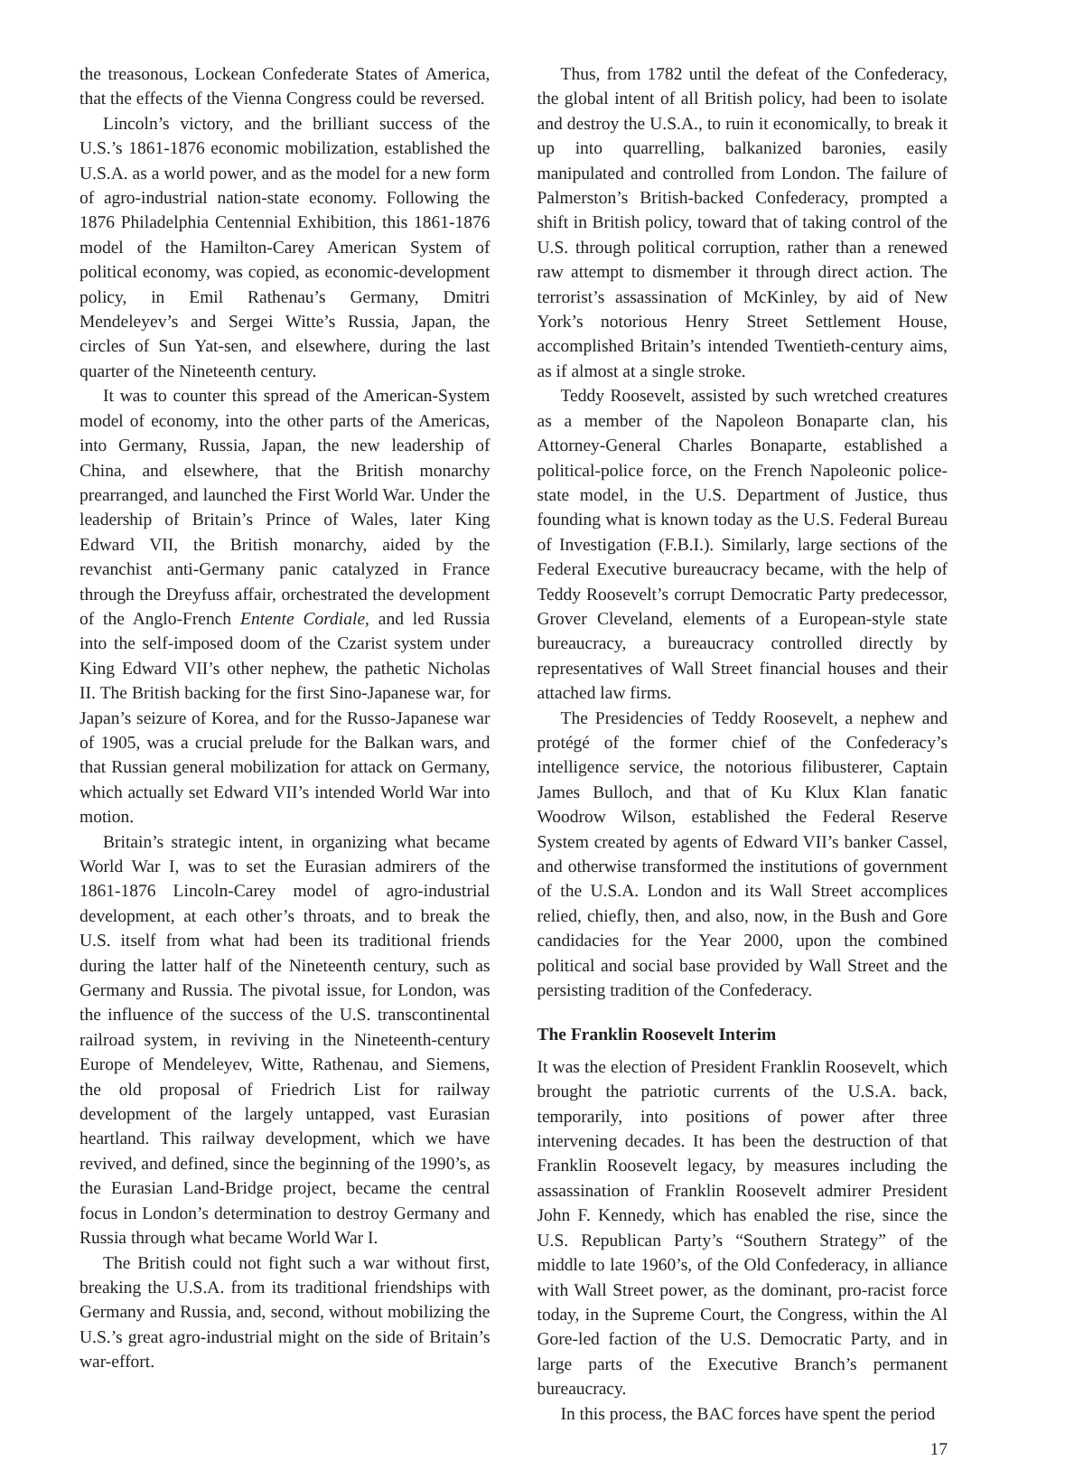the treasonous, Lockean Confederate States of America, that the effects of the Vienna Congress could be reversed.
Lincoln’s victory, and the brilliant success of the U.S.’s 1861-1876 economic mobilization, established the U.S.A. as a world power, and as the model for a new form of agro-industrial nation-state economy. Following the 1876 Philadelphia Centennial Exhibition, this 1861-1876 model of the Hamilton-Carey American System of political economy, was copied, as economic-development policy, in Emil Rathenau’s Germany, Dmitri Mendeleyev’s and Sergei Witte’s Russia, Japan, the circles of Sun Yat-sen, and elsewhere, during the last quarter of the Nineteenth century.
It was to counter this spread of the American-System model of economy, into the other parts of the Americas, into Germany, Russia, Japan, the new leadership of China, and elsewhere, that the British monarchy prearranged, and launched the First World War. Under the leadership of Britain’s Prince of Wales, later King Edward VII, the British monarchy, aided by the revanchist anti-Germany panic catalyzed in France through the Dreyfuss affair, orchestrated the development of the Anglo-French Entente Cordiale, and led Russia into the self-imposed doom of the Czarist system under King Edward VII’s other nephew, the pathetic Nicholas II. The British backing for the first Sino-Japanese war, for Japan’s seizure of Korea, and for the Russo-Japanese war of 1905, was a crucial prelude for the Balkan wars, and that Russian general mobilization for attack on Germany, which actually set Edward VII’s intended World War into motion.
Britain’s strategic intent, in organizing what became World War I, was to set the Eurasian admirers of the 1861-1876 Lincoln-Carey model of agro-industrial development, at each other’s throats, and to break the U.S. itself from what had been its traditional friends during the latter half of the Nineteenth century, such as Germany and Russia. The pivotal issue, for London, was the influence of the success of the U.S. transcontinental railroad system, in reviving in the Nineteenth-century Europe of Mendeleyev, Witte, Rathenau, and Siemens, the old proposal of Friedrich List for railway development of the largely untapped, vast Eurasian heartland. This railway development, which we have revived, and defined, since the beginning of the 1990’s, as the Eurasian Land-Bridge project, became the central focus in London’s determination to destroy Germany and Russia through what became World War I.
The British could not fight such a war without first, breaking the U.S.A. from its traditional friendships with Germany and Russia, and, second, without mobilizing the U.S.’s great agro-industrial might on the side of Britain’s war-effort.
Thus, from 1782 until the defeat of the Confederacy, the global intent of all British policy, had been to isolate and destroy the U.S.A., to ruin it economically, to break it up into quarrelling, balkanized baronies, easily manipulated and controlled from London. The failure of Palmerston’s British-backed Confederacy, prompted a shift in British policy, toward that of taking control of the U.S. through political corruption, rather than a renewed raw attempt to dismember it through direct action. The terrorist’s assassination of McKinley, by aid of New York’s notorious Henry Street Settlement House, accomplished Britain’s intended Twentieth-century aims, as if almost at a single stroke.
Teddy Roosevelt, assisted by such wretched creatures as a member of the Napoleon Bonaparte clan, his Attorney-General Charles Bonaparte, established a political-police force, on the French Napoleonic police-state model, in the U.S. Department of Justice, thus founding what is known today as the U.S. Federal Bureau of Investigation (F.B.I.). Similarly, large sections of the Federal Executive bureaucracy became, with the help of Teddy Roosevelt’s corrupt Democratic Party predecessor, Grover Cleveland, elements of a European-style state bureaucracy, a bureaucracy controlled directly by representatives of Wall Street financial houses and their attached law firms.
The Presidencies of Teddy Roosevelt, a nephew and protégé of the former chief of the Confederacy’s intelligence service, the notorious filibusterer, Captain James Bulloch, and that of Ku Klux Klan fanatic Woodrow Wilson, established the Federal Reserve System created by agents of Edward VII’s banker Cassel, and otherwise transformed the institutions of government of the U.S.A. London and its Wall Street accomplices relied, chiefly, then, and also, now, in the Bush and Gore candidacies for the Year 2000, upon the combined political and social base provided by Wall Street and the persisting tradition of the Confederacy.
The Franklin Roosevelt Interim
It was the election of President Franklin Roosevelt, which brought the patriotic currents of the U.S.A. back, temporarily, into positions of power after three intervening decades. It has been the destruction of that Franklin Roosevelt legacy, by measures including the assassination of Franklin Roosevelt admirer President John F. Kennedy, which has enabled the rise, since the U.S. Republican Party’s “Southern Strategy” of the middle to late 1960’s, of the Old Confederacy, in alliance with Wall Street power, as the dominant, pro-racist force today, in the Supreme Court, the Congress, within the Al Gore-led faction of the U.S. Democratic Party, and in large parts of the Executive Branch’s permanent bureaucracy.
In this process, the BAC forces have spent the period
17